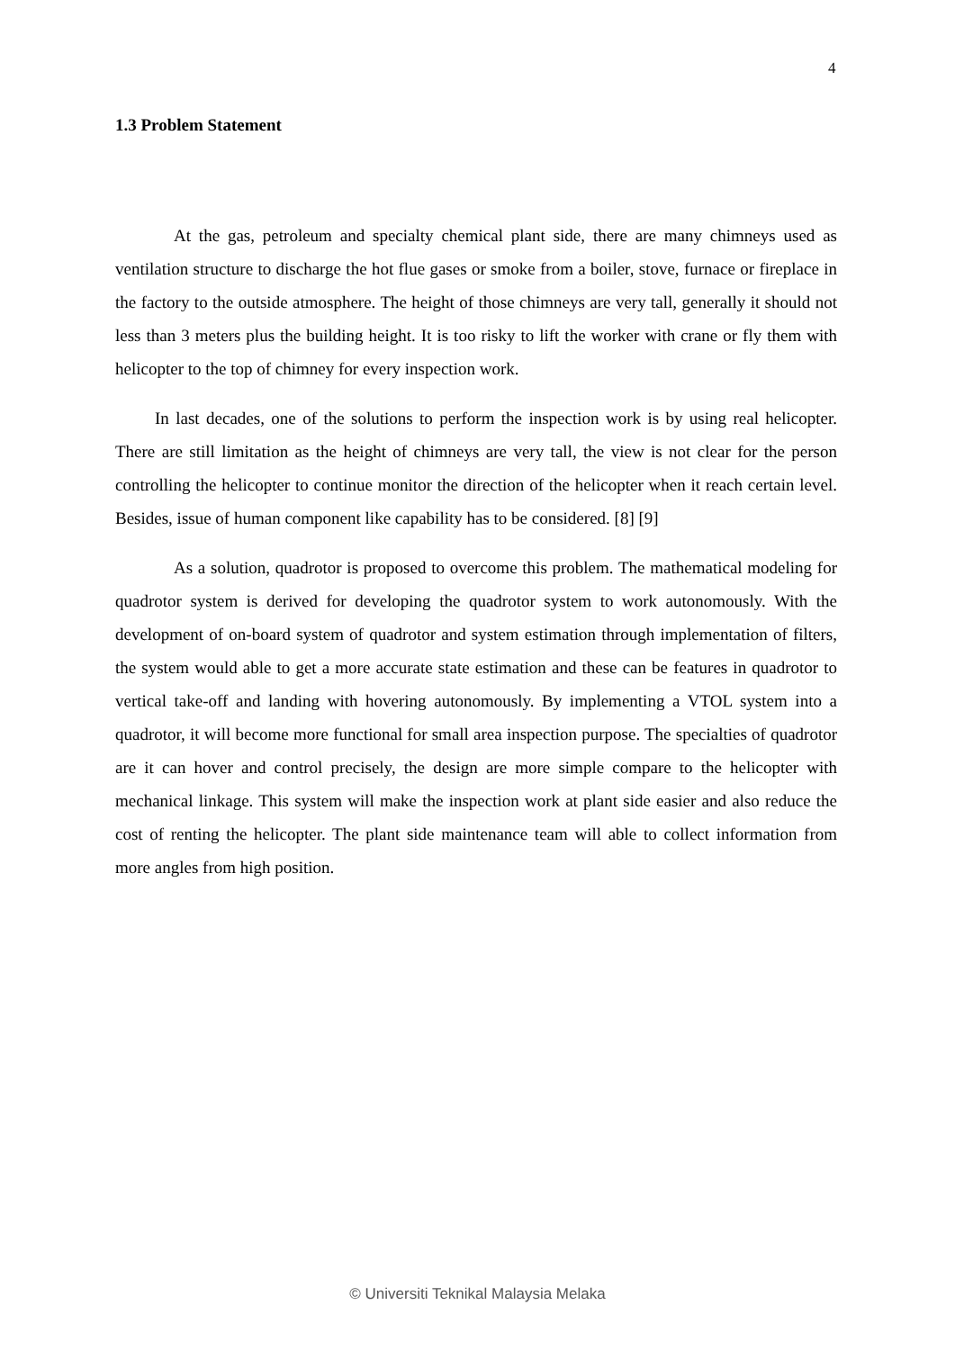4
1.3 Problem Statement
At the gas, petroleum and specialty chemical plant side, there are many chimneys used as ventilation structure to discharge the hot flue gases or smoke from a boiler, stove, furnace or fireplace in the factory to the outside atmosphere. The height of those chimneys are very tall, generally it should not less than 3 meters plus the building height. It is too risky to lift the worker with crane or fly them with helicopter to the top of chimney for every inspection work.
In last decades, one of the solutions to perform the inspection work is by using real helicopter. There are still limitation as the height of chimneys are very tall, the view is not clear for the person controlling the helicopter to continue monitor the direction of the helicopter when it reach certain level. Besides, issue of human component like capability has to be considered. [8] [9]
As a solution, quadrotor is proposed to overcome this problem. The mathematical modeling for quadrotor system is derived for developing the quadrotor system to work autonomously. With the development of on-board system of quadrotor and system estimation through implementation of filters, the system would able to get a more accurate state estimation and these can be features in quadrotor to vertical take-off and landing with hovering autonomously. By implementing a VTOL system into a quadrotor, it will become more functional for small area inspection purpose. The specialties of quadrotor are it can hover and control precisely, the design are more simple compare to the helicopter with mechanical linkage. This system will make the inspection work at plant side easier and also reduce the cost of renting the helicopter. The plant side maintenance team will able to collect information from more angles from high position.
© Universiti Teknikal Malaysia Melaka